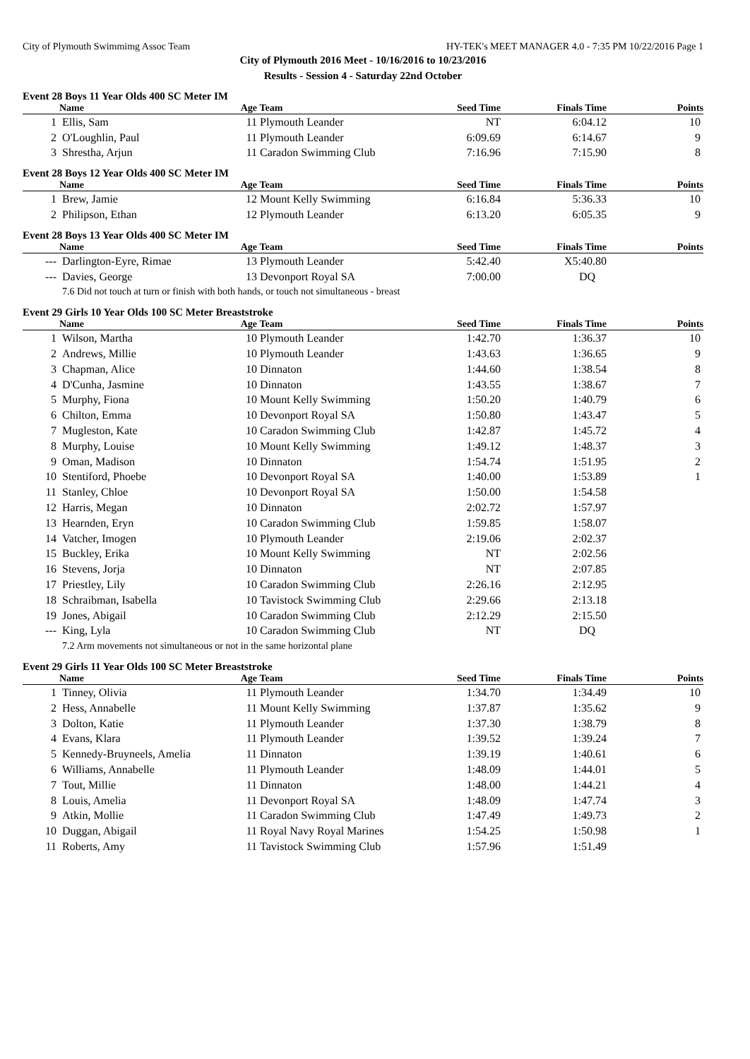City of Plymouth Swimmimg Assoc Team HY-TEK's MEET MANAGER 4.0 - 7:35 PM 10/22/2016 Page 1
City of Plymouth 2016 Meet - 10/16/2016 to 10/23/2016
Results - Session 4 - Saturday 22nd October
Event 28 Boys 11 Year Olds 400 SC Meter IM
| | Name | Age | Team | Seed Time | Finals Time | Points |
| --- | --- | --- | --- | --- | --- | --- |
| 1 | Ellis, Sam | 11 | Plymouth Leander | NT | 6:04.12 | 10 |
| 2 | O'Loughlin, Paul | 11 | Plymouth Leander | 6:09.69 | 6:14.67 | 9 |
| 3 | Shrestha, Arjun | 11 | Caradon Swimming Club | 7:16.96 | 7:15.90 | 8 |
Event 28 Boys 12 Year Olds 400 SC Meter IM
| | Name | Age | Team | Seed Time | Finals Time | Points |
| --- | --- | --- | --- | --- | --- | --- |
| 1 | Brew, Jamie | 12 | Mount Kelly Swimming | 6:16.84 | 5:36.33 | 10 |
| 2 | Philipson, Ethan | 12 | Plymouth Leander | 6:13.20 | 6:05.35 | 9 |
Event 28 Boys 13 Year Olds 400 SC Meter IM
| | Name | Age | Team | Seed Time | Finals Time | Points |
| --- | --- | --- | --- | --- | --- | --- |
| --- | Darlington-Eyre, Rimae | 13 | Plymouth Leander | 5:42.40 | X5:40.80 | |
| --- | Davies, George | 13 | Devonport Royal SA | 7:00.00 | DQ | |
| 7.6 Did not touch at turn or finish with both hands, or touch not simultaneous - breast | | | | | | |
Event 29 Girls 10 Year Olds 100 SC Meter Breaststroke
| | Name | Age | Team | Seed Time | Finals Time | Points |
| --- | --- | --- | --- | --- | --- | --- |
| 1 | Wilson, Martha | 10 | Plymouth Leander | 1:42.70 | 1:36.37 | 10 |
| 2 | Andrews, Millie | 10 | Plymouth Leander | 1:43.63 | 1:36.65 | 9 |
| 3 | Chapman, Alice | 10 | Dinnaton | 1:44.60 | 1:38.54 | 8 |
| 4 | D'Cunha, Jasmine | 10 | Dinnaton | 1:43.55 | 1:38.67 | 7 |
| 5 | Murphy, Fiona | 10 | Mount Kelly Swimming | 1:50.20 | 1:40.79 | 6 |
| 6 | Chilton, Emma | 10 | Devonport Royal SA | 1:50.80 | 1:43.47 | 5 |
| 7 | Mugleston, Kate | 10 | Caradon Swimming Club | 1:42.87 | 1:45.72 | 4 |
| 8 | Murphy, Louise | 10 | Mount Kelly Swimming | 1:49.12 | 1:48.37 | 3 |
| 9 | Oman, Madison | 10 | Dinnaton | 1:54.74 | 1:51.95 | 2 |
| 10 | Stentiford, Phoebe | 10 | Devonport Royal SA | 1:40.00 | 1:53.89 | 1 |
| 11 | Stanley, Chloe | 10 | Devonport Royal SA | 1:50.00 | 1:54.58 | |
| 12 | Harris, Megan | 10 | Dinnaton | 2:02.72 | 1:57.97 | |
| 13 | Hearnden, Eryn | 10 | Caradon Swimming Club | 1:59.85 | 1:58.07 | |
| 14 | Vatcher, Imogen | 10 | Plymouth Leander | 2:19.06 | 2:02.37 | |
| 15 | Buckley, Erika | 10 | Mount Kelly Swimming | NT | 2:02.56 | |
| 16 | Stevens, Jorja | 10 | Dinnaton | NT | 2:07.85 | |
| 17 | Priestley, Lily | 10 | Caradon Swimming Club | 2:26.16 | 2:12.95 | |
| 18 | Schraibman, Isabella | 10 | Tavistock Swimming Club | 2:29.66 | 2:13.18 | |
| 19 | Jones, Abigail | 10 | Caradon Swimming Club | 2:12.29 | 2:15.50 | |
| --- | King, Lyla | 10 | Caradon Swimming Club | NT | DQ | |
| 7.2 Arm movements not simultaneous or not in the same horizontal plane | | | | | | |
Event 29 Girls 11 Year Olds 100 SC Meter Breaststroke
| | Name | Age | Team | Seed Time | Finals Time | Points |
| --- | --- | --- | --- | --- | --- | --- |
| 1 | Tinney, Olivia | 11 | Plymouth Leander | 1:34.70 | 1:34.49 | 10 |
| 2 | Hess, Annabelle | 11 | Mount Kelly Swimming | 1:37.87 | 1:35.62 | 9 |
| 3 | Dolton, Katie | 11 | Plymouth Leander | 1:37.30 | 1:38.79 | 8 |
| 4 | Evans, Klara | 11 | Plymouth Leander | 1:39.52 | 1:39.24 | 7 |
| 5 | Kennedy-Bruyneels, Amelia | 11 | Dinnaton | 1:39.19 | 1:40.61 | 6 |
| 6 | Williams, Annabelle | 11 | Plymouth Leander | 1:48.09 | 1:44.01 | 5 |
| 7 | Tout, Millie | 11 | Dinnaton | 1:48.00 | 1:44.21 | 4 |
| 8 | Louis, Amelia | 11 | Devonport Royal SA | 1:48.09 | 1:47.74 | 3 |
| 9 | Atkin, Mollie | 11 | Caradon Swimming Club | 1:47.49 | 1:49.73 | 2 |
| 10 | Duggan, Abigail | 11 | Royal Navy Royal Marines | 1:54.25 | 1:50.98 | 1 |
| 11 | Roberts, Amy | 11 | Tavistock Swimming Club | 1:57.96 | 1:51.49 | |